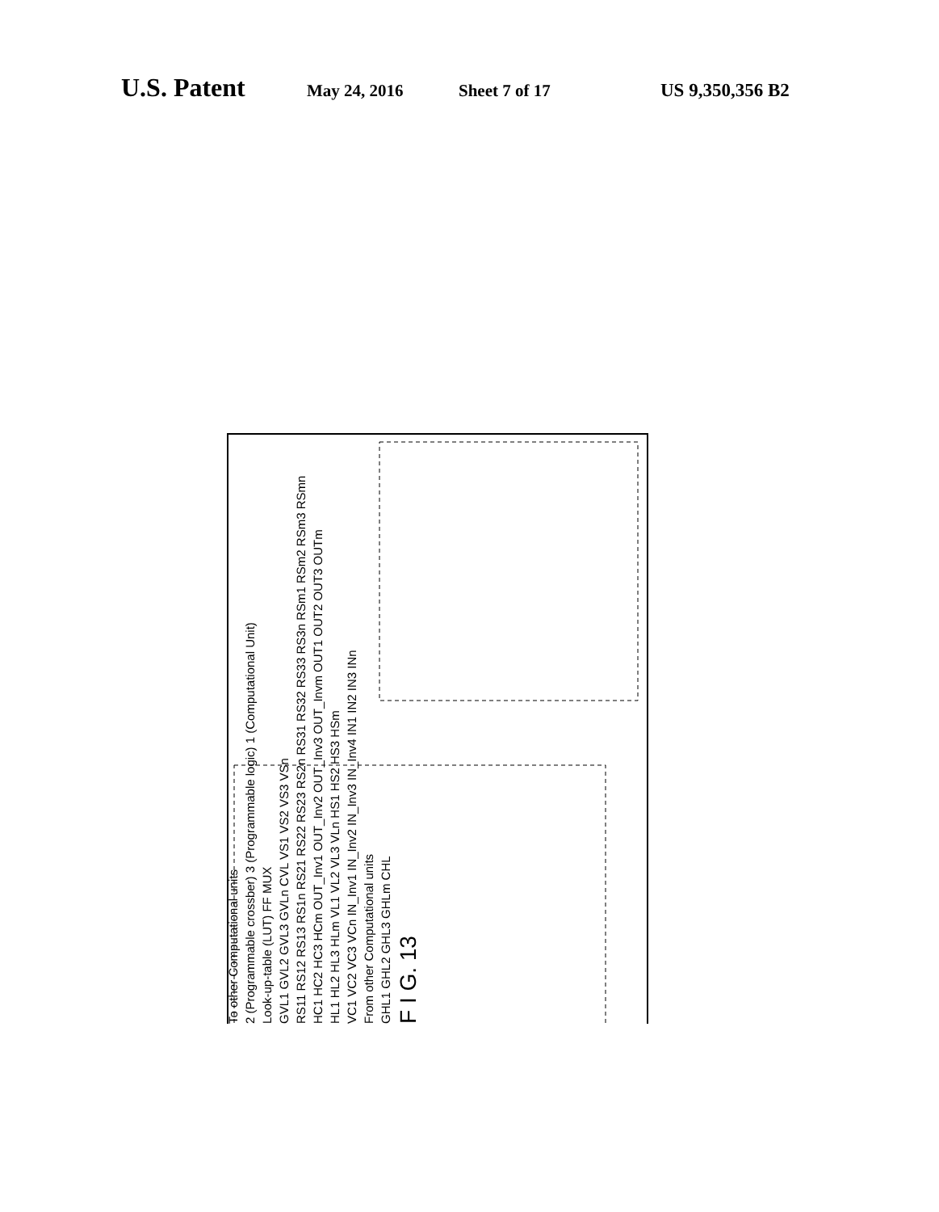U.S. Patent
May 24, 2016 Sheet 7 of 17 US 9,350,356 B2
To other Computational units
2 (Programmable crossber) 3 (Programmable logic) 1 (Computational Unit)
Look-up-table (LUT) FF MUX
GVL1 GVL2 GVL3 GVLn CVL VS1 VS2 VS3 VSn
RS11 RS12 RS13 RS1n RS21 RS22 RS23 RS2n RS31 RS32 RS33 RS3n RSm1 RSm2 RSm3 RSmn
HC1 HC2 HC3 HCm OUT_Inv1 OUT_Inv2 OUT_Inv3 OUT_Invm OUT1 OUT2 OUT3 OUTm
HL1 HL2 HL3 HLm VL1 VL2 VL3 VLn HS1 HS2 HS3 HSm
VC1 VC2 VC3 VCn IN_Inv1 IN_Inv2 IN_Inv3 IN_Inv4 IN1 IN2 IN3 INn
From other Computational units
GHL1 GHL2 GHL3 GHLm CHL
F I G. 13